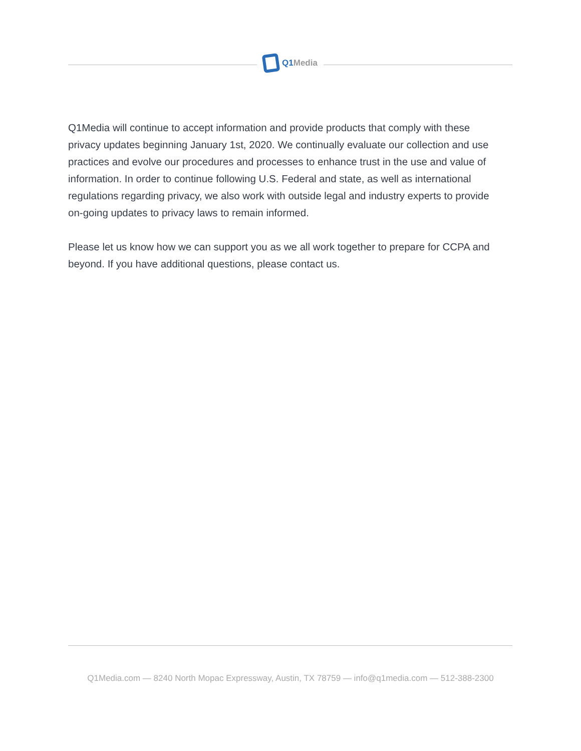Q1 Media
Q1Media will continue to accept information and provide products that comply with these privacy updates beginning January 1st, 2020. We continually evaluate our collection and use practices and evolve our procedures and processes to enhance trust in the use and value of information. In order to continue following U.S. Federal and state, as well as international regulations regarding privacy, we also work with outside legal and industry experts to provide on-going updates to privacy laws to remain informed.
Please let us know how we can support you as we all work together to prepare for CCPA and beyond. If you have additional questions, please contact us.
Q1Media.com — 8240 North Mopac Expressway, Austin, TX 78759 — info@q1media.com — 512-388-2300